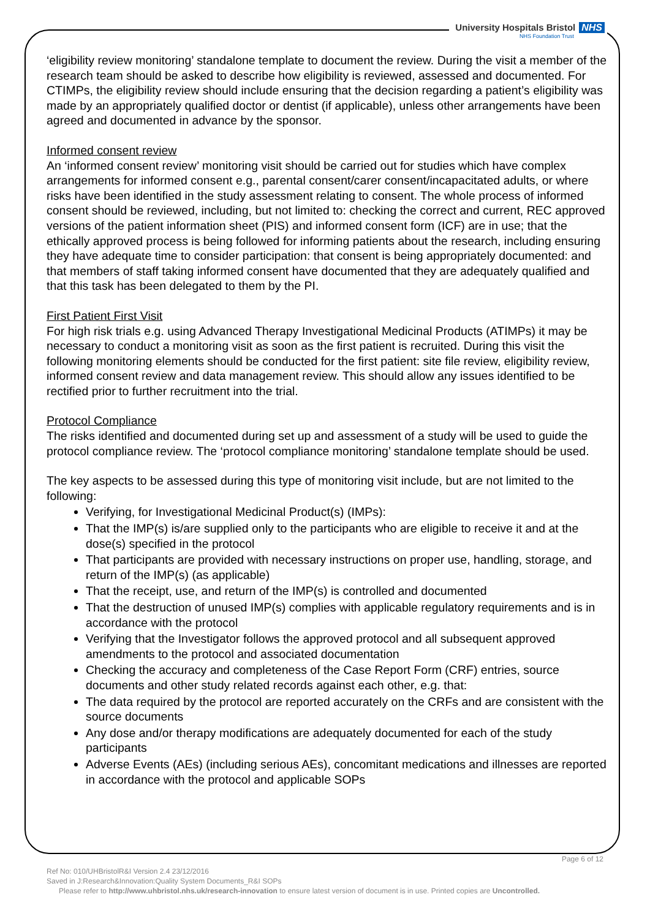University Hospitals Bristol NHS
NHS Foundation Trust
‘eligibility review monitoring’ standalone template to document the review. During the visit a member of the research team should be asked to describe how eligibility is reviewed, assessed and documented. For CTIMPs, the eligibility review should include ensuring that the decision regarding a patient’s eligibility was made by an appropriately qualified doctor or dentist (if applicable), unless other arrangements have been agreed and documented in advance by the sponsor.
Informed consent review
An ‘informed consent review’ monitoring visit should be carried out for studies which have complex arrangements for informed consent e.g., parental consent/carer consent/incapacitated adults, or where risks have been identified in the study assessment relating to consent. The whole process of informed consent should be reviewed, including, but not limited to: checking the correct and current, REC approved versions of the patient information sheet (PIS) and informed consent form (ICF) are in use; that the ethically approved process is being followed for informing patients about the research, including ensuring they have adequate time to consider participation: that consent is being appropriately documented: and that members of staff taking informed consent have documented that they are adequately qualified and that this task has been delegated to them by the PI.
First Patient First Visit
For high risk trials e.g. using Advanced Therapy Investigational Medicinal Products (ATIMPs) it may be necessary to conduct a monitoring visit as soon as the first patient is recruited. During this visit the following monitoring elements should be conducted for the first patient: site file review, eligibility review, informed consent review and data management review. This should allow any issues identified to be rectified prior to further recruitment into the trial.
Protocol Compliance
The risks identified and documented during set up and assessment of a study will be used to guide the protocol compliance review. The ‘protocol compliance monitoring’ standalone template should be used.
The key aspects to be assessed during this type of monitoring visit include, but are not limited to the following:
Verifying, for Investigational Medicinal Product(s) (IMPs):
That the IMP(s) is/are supplied only to the participants who are eligible to receive it and at the dose(s) specified in the protocol
That participants are provided with necessary instructions on proper use, handling, storage, and return of the IMP(s) (as applicable)
That the receipt, use, and return of the IMP(s) is controlled and documented
That the destruction of unused IMP(s) complies with applicable regulatory requirements and is in accordance with the protocol
Verifying that the Investigator follows the approved protocol and all subsequent approved amendments to the protocol and associated documentation
Checking the accuracy and completeness of the Case Report Form (CRF) entries, source documents and other study related records against each other, e.g. that:
The data required by the protocol are reported accurately on the CRFs and are consistent with the source documents
Any dose and/or therapy modifications are adequately documented for each of the study participants
Adverse Events (AEs) (including serious AEs), concomitant medications and illnesses are reported in accordance with the protocol and applicable SOPs
Page 6 of 12
Ref No: 010/UHBristolR&I Version 2.4 23/12/2016
Saved in J:Research&Innovation:Quality System Documents_R&I SOPs
Please refer to http://www.uhbristol.nhs.uk/research-innovation to ensure latest version of document is in use. Printed copies are Uncontrolled.